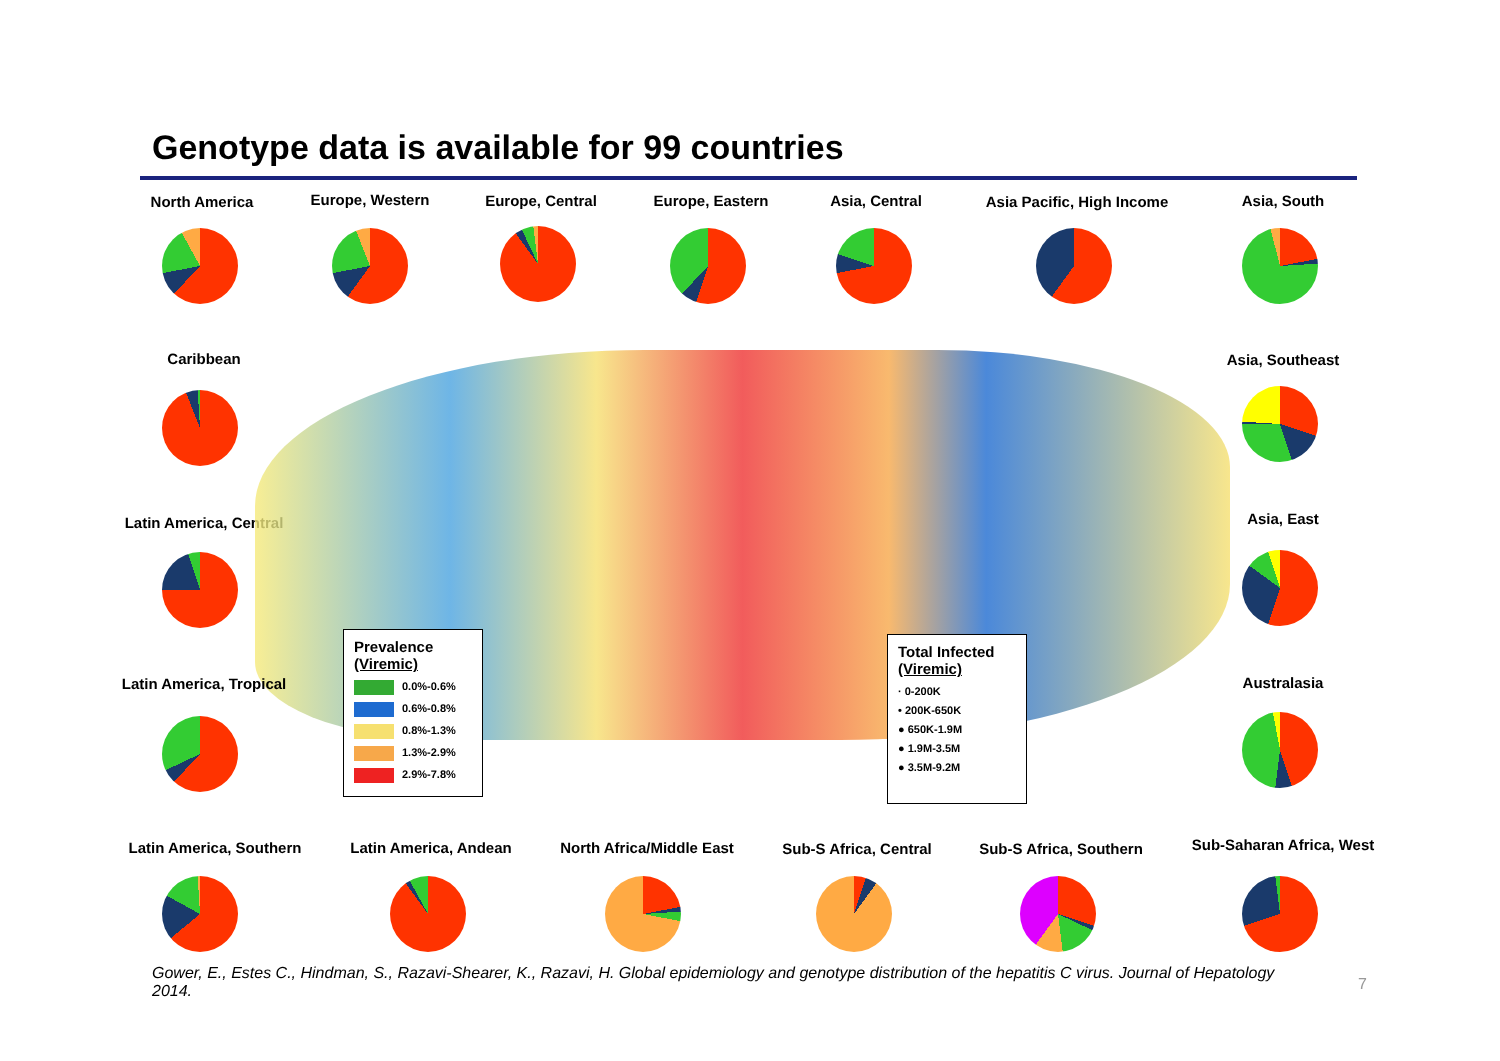Genotype data is available for 99 countries
North America Europe, Western Europe, Central Europe, Eastern Asia, Central
Asia Pacific, High Income
Asia, South
Caribbean Asia, Southeast
Latin America, Central Asia, East
Prevalence
(Viremic)
0.0%-0.6%
0.6%-0.8%
0.8%-1.3%
1.3%-2.9%
2.9%-7.8%
Total Infected
(Viremic)
· 0-200K
• 200K-650K
● 650K-1.9M
● 1.9M-3.5M
● 3.5M-9.2M
Latin America, Tropical
Australasia
Latin America, Southern
Latin America, Andean
North Africa/Middle East
Sub-S Africa, Central Sub-S Africa, Southern
Sub-Saharan Africa, West
Gower, E., Estes C., Hindman, S., Razavi-Shearer, K., Razavi, H. Global epidemiology and genotype distribution of the hepatitis C virus. Journal of Hepatology 2014.
7